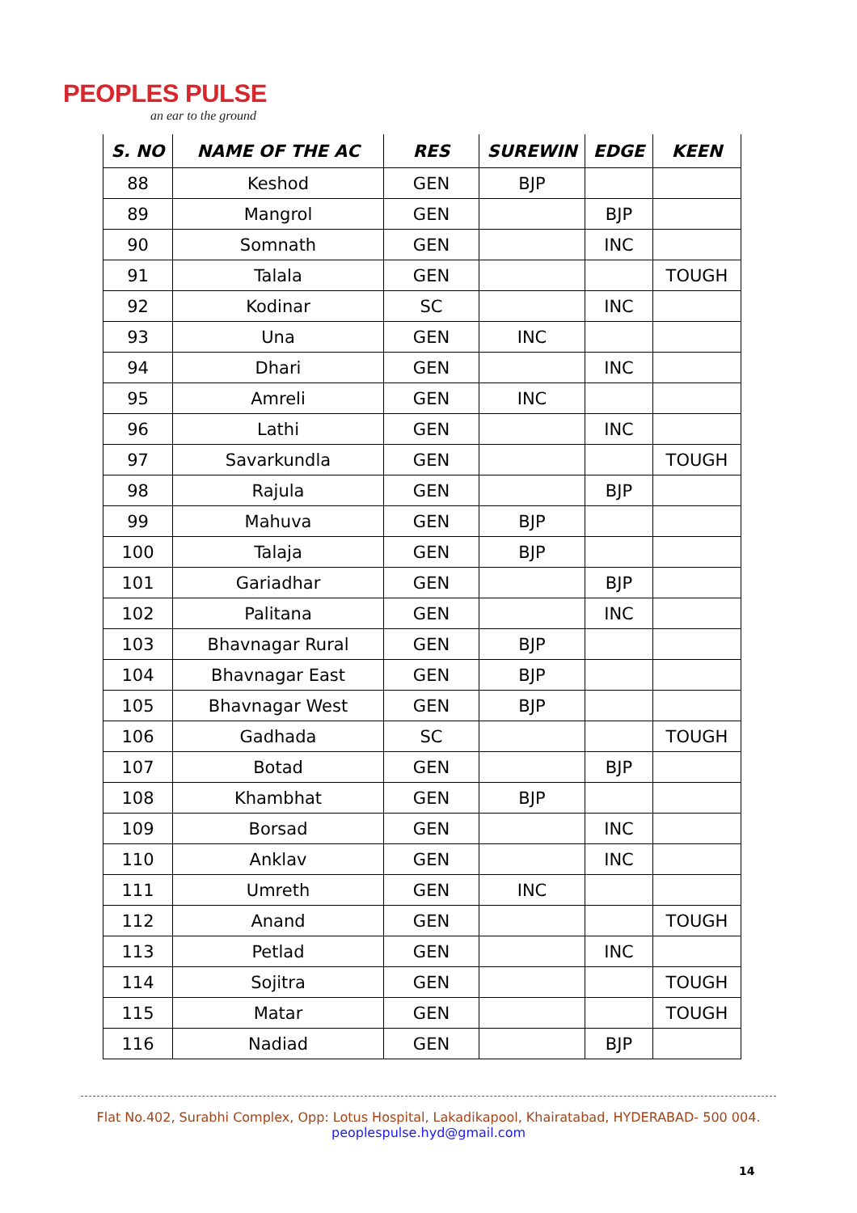PEOPLES PULSE
an ear to the ground
| S. NO | NAME OF THE AC | RES | SUREWIN | EDGE | KEEN |
| --- | --- | --- | --- | --- | --- |
| 88 | Keshod | GEN | BJP | | |
| 89 | Mangrol | GEN | | BJP | |
| 90 | Somnath | GEN | | INC | |
| 91 | Talala | GEN | | | TOUGH |
| 92 | Kodinar | SC | | INC | |
| 93 | Una | GEN | INC | | |
| 94 | Dhari | GEN | | INC | |
| 95 | Amreli | GEN | INC | | |
| 96 | Lathi | GEN | | INC | |
| 97 | Savarkundla | GEN | | | TOUGH |
| 98 | Rajula | GEN | | BJP | |
| 99 | Mahuva | GEN | BJP | | |
| 100 | Talaja | GEN | BJP | | |
| 101 | Gariadhar | GEN | | BJP | |
| 102 | Palitana | GEN | | INC | |
| 103 | Bhavnagar Rural | GEN | BJP | | |
| 104 | Bhavnagar East | GEN | BJP | | |
| 105 | Bhavnagar West | GEN | BJP | | |
| 106 | Gadhada | SC | | | TOUGH |
| 107 | Botad | GEN | | BJP | |
| 108 | Khambhat | GEN | BJP | | |
| 109 | Borsad | GEN | | INC | |
| 110 | Anklav | GEN | | INC | |
| 111 | Umreth | GEN | INC | | |
| 112 | Anand | GEN | | | TOUGH |
| 113 | Petlad | GEN | | INC | |
| 114 | Sojitra | GEN | | | TOUGH |
| 115 | Matar | GEN | | | TOUGH |
| 116 | Nadiad | GEN | | BJP | |
Flat No.402, Surabhi Complex, Opp: Lotus Hospital, Lakadikapool, Khairatabad, HYDERABAD- 500 004.
peoplespulse.hyd@gmail.com
14